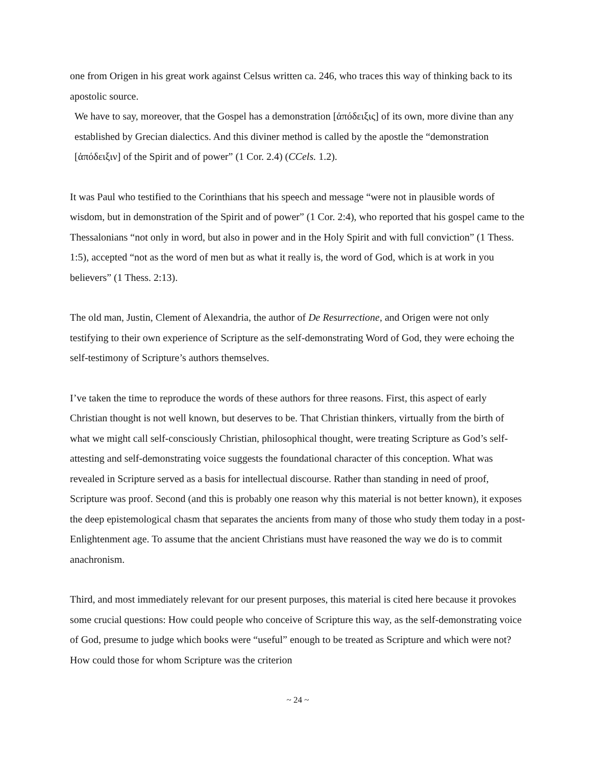one from Origen in his great work against Celsus written ca. 246, who traces this way of thinking back to its apostolic source.
We have to say, moreover, that the Gospel has a demonstration [ἀπόδειξις] of its own, more divine than any established by Grecian dialectics. And this diviner method is called by the apostle the “demonstration [ἀπόδειξιν] of the Spirit and of power” (1 Cor. 2.4) (CCels. 1.2).
It was Paul who testified to the Corinthians that his speech and message “were not in plausible words of wisdom, but in demonstration of the Spirit and of power” (1 Cor. 2:4), who reported that his gospel came to the Thessalonians “not only in word, but also in power and in the Holy Spirit and with full conviction” (1 Thess. 1:5), accepted “not as the word of men but as what it really is, the word of God, which is at work in you believers” (1 Thess. 2:13).
The old man, Justin, Clement of Alexandria, the author of De Resurrectione, and Origen were not only testifying to their own experience of Scripture as the self-demonstrating Word of God, they were echoing the self-testimony of Scripture’s authors themselves.
I’ve taken the time to reproduce the words of these authors for three reasons. First, this aspect of early Christian thought is not well known, but deserves to be. That Christian thinkers, virtually from the birth of what we might call self-consciously Christian, philosophical thought, were treating Scripture as God’s self-attesting and self-demonstrating voice suggests the foundational character of this conception. What was revealed in Scripture served as a basis for intellectual discourse. Rather than standing in need of proof, Scripture was proof. Second (and this is probably one reason why this material is not better known), it exposes the deep epistemological chasm that separates the ancients from many of those who study them today in a post-Enlightenment age. To assume that the ancient Christians must have reasoned the way we do is to commit anachronism.
Third, and most immediately relevant for our present purposes, this material is cited here because it provokes some crucial questions: How could people who conceive of Scripture this way, as the self-demonstrating voice of God, presume to judge which books were “useful” enough to be treated as Scripture and which were not? How could those for whom Scripture was the criterion
~ 24 ~